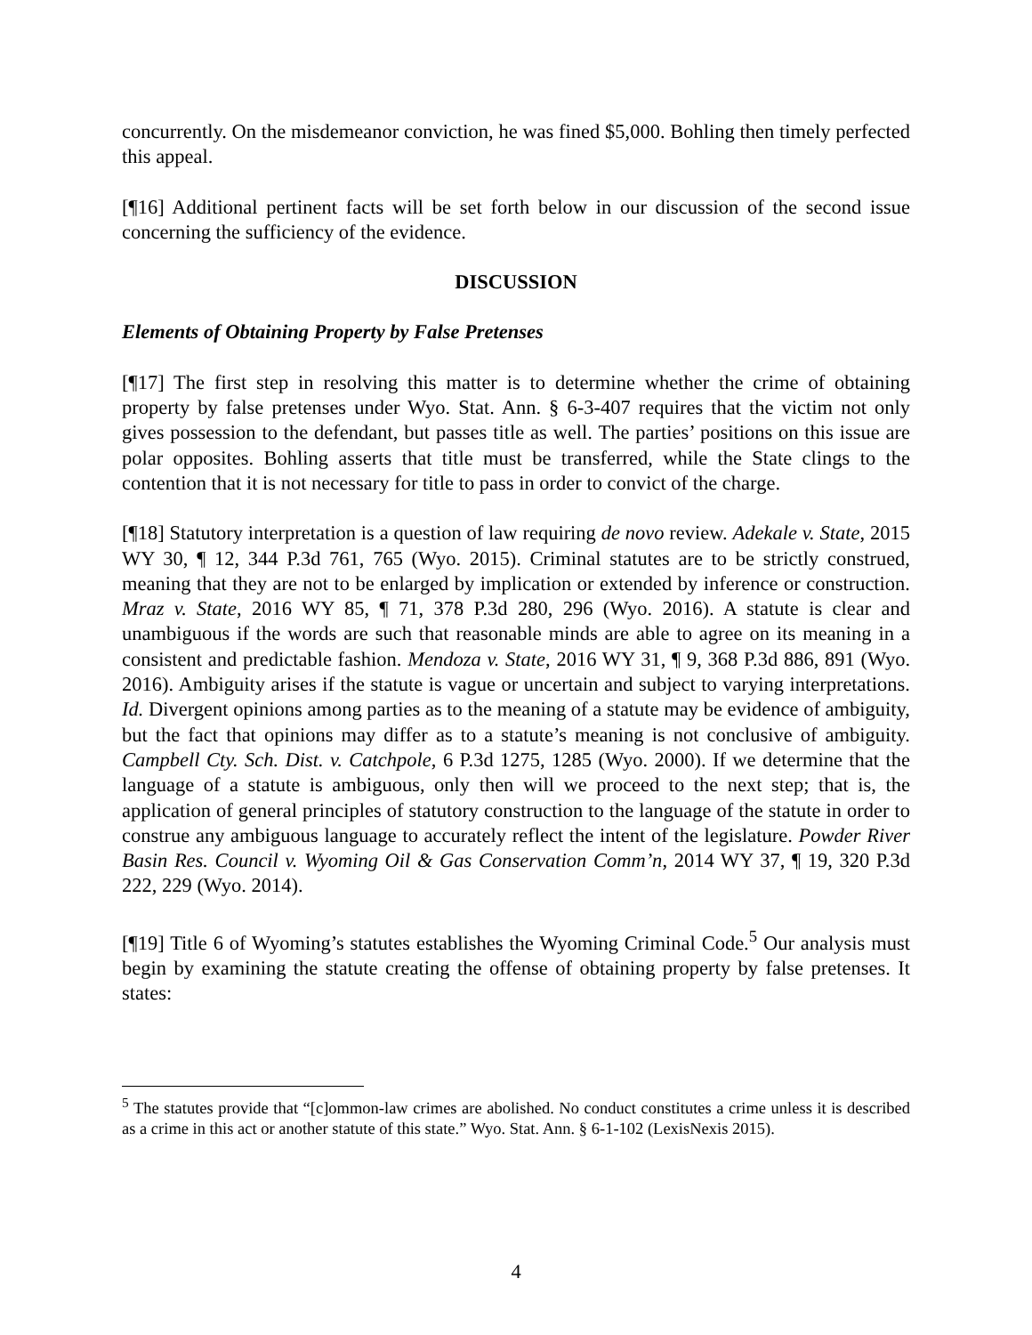concurrently. On the misdemeanor conviction, he was fined $5,000. Bohling then timely perfected this appeal.
[¶16] Additional pertinent facts will be set forth below in our discussion of the second issue concerning the sufficiency of the evidence.
DISCUSSION
Elements of Obtaining Property by False Pretenses
[¶17] The first step in resolving this matter is to determine whether the crime of obtaining property by false pretenses under Wyo. Stat. Ann. § 6-3-407 requires that the victim not only gives possession to the defendant, but passes title as well. The parties’ positions on this issue are polar opposites. Bohling asserts that title must be transferred, while the State clings to the contention that it is not necessary for title to pass in order to convict of the charge.
[¶18] Statutory interpretation is a question of law requiring de novo review. Adekale v. State, 2015 WY 30, ¶ 12, 344 P.3d 761, 765 (Wyo. 2015). Criminal statutes are to be strictly construed, meaning that they are not to be enlarged by implication or extended by inference or construction. Mraz v. State, 2016 WY 85, ¶ 71, 378 P.3d 280, 296 (Wyo. 2016). A statute is clear and unambiguous if the words are such that reasonable minds are able to agree on its meaning in a consistent and predictable fashion. Mendoza v. State, 2016 WY 31, ¶ 9, 368 P.3d 886, 891 (Wyo. 2016). Ambiguity arises if the statute is vague or uncertain and subject to varying interpretations. Id. Divergent opinions among parties as to the meaning of a statute may be evidence of ambiguity, but the fact that opinions may differ as to a statute’s meaning is not conclusive of ambiguity. Campbell Cty. Sch. Dist. v. Catchpole, 6 P.3d 1275, 1285 (Wyo. 2000). If we determine that the language of a statute is ambiguous, only then will we proceed to the next step; that is, the application of general principles of statutory construction to the language of the statute in order to construe any ambiguous language to accurately reflect the intent of the legislature. Powder River Basin Res. Council v. Wyoming Oil & Gas Conservation Comm’n, 2014 WY 37, ¶ 19, 320 P.3d 222, 229 (Wyo. 2014).
[¶19] Title 6 of Wyoming’s statutes establishes the Wyoming Criminal Code.<sup>5</sup> Our analysis must begin by examining the statute creating the offense of obtaining property by false pretenses. It states:
<sup>5</sup> The statutes provide that “[c]ommon-law crimes are abolished. No conduct constitutes a crime unless it is described as a crime in this act or another statute of this state.” Wyo. Stat. Ann. § 6-1-102 (LexisNexis 2015).
4